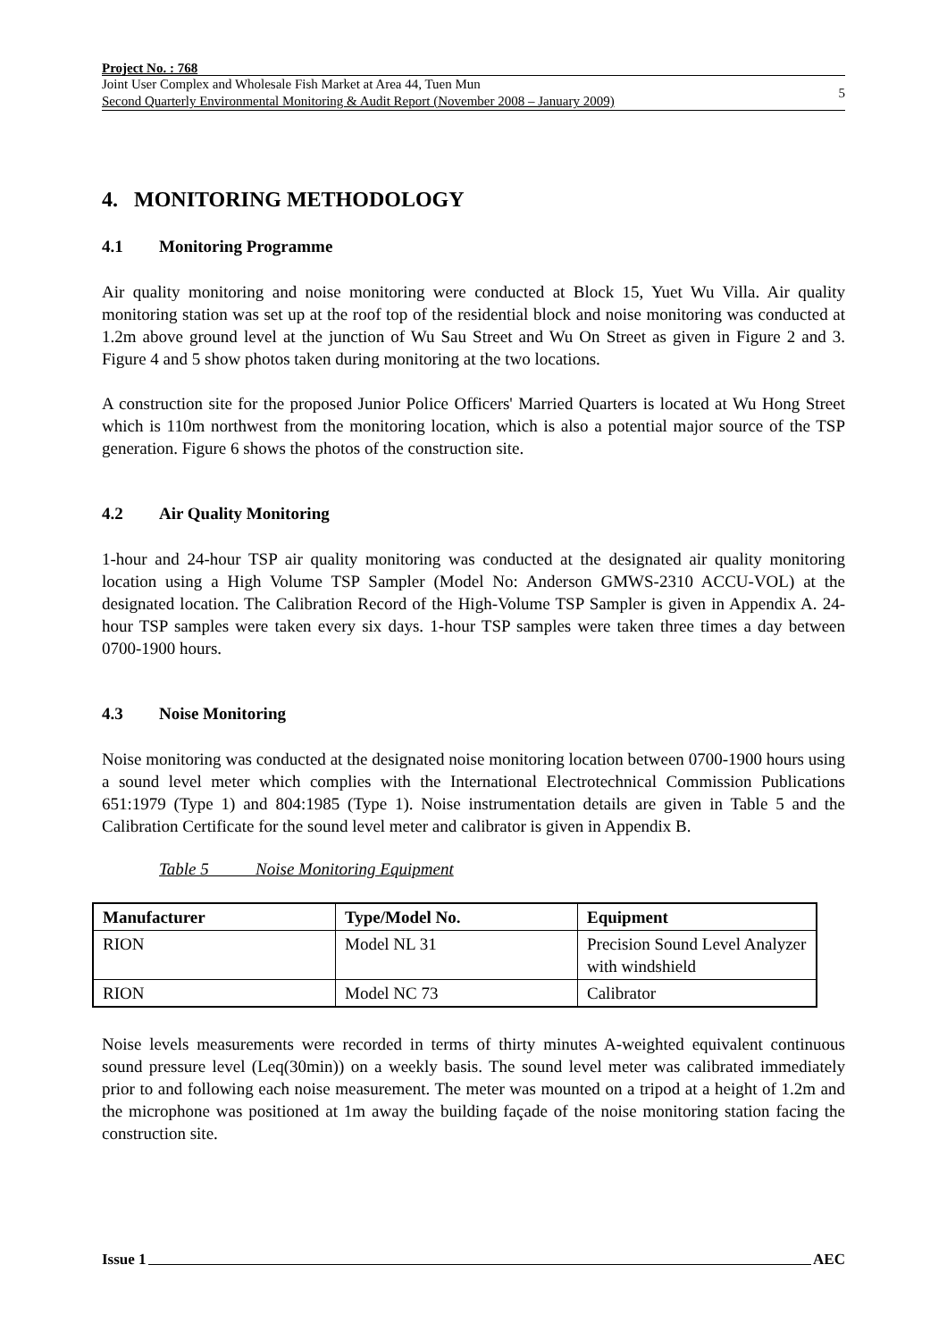Project No. : 768
Joint User Complex and Wholesale Fish Market at Area 44, Tuen Mun
Second Quarterly Environmental Monitoring & Audit Report (November 2008 – January 2009)
5
4. MONITORING METHODOLOGY
4.1 Monitoring Programme
Air quality monitoring and noise monitoring were conducted at Block 15, Yuet Wu Villa. Air quality monitoring station was set up at the roof top of the residential block and noise monitoring was conducted at 1.2m above ground level at the junction of Wu Sau Street and Wu On Street as given in Figure 2 and 3. Figure 4 and 5 show photos taken during monitoring at the two locations.
A construction site for the proposed Junior Police Officers' Married Quarters is located at Wu Hong Street which is 110m northwest from the monitoring location, which is also a potential major source of the TSP generation. Figure 6 shows the photos of the construction site.
4.2 Air Quality Monitoring
1-hour and 24-hour TSP air quality monitoring was conducted at the designated air quality monitoring location using a High Volume TSP Sampler (Model No: Anderson GMWS-2310 ACCU-VOL) at the designated location. The Calibration Record of the High-Volume TSP Sampler is given in Appendix A. 24-hour TSP samples were taken every six days. 1-hour TSP samples were taken three times a day between 0700-1900 hours.
4.3 Noise Monitoring
Noise monitoring was conducted at the designated noise monitoring location between 0700-1900 hours using a sound level meter which complies with the International Electrotechnical Commission Publications 651:1979 (Type 1) and 804:1985 (Type 1). Noise instrumentation details are given in Table 5 and the Calibration Certificate for the sound level meter and calibrator is given in Appendix B.
Table 5 Noise Monitoring Equipment
| Manufacturer | Type/Model No. | Equipment |
| --- | --- | --- |
| RION | Model NL 31 | Precision Sound Level Analyzer with windshield |
| RION | Model NC 73 | Calibrator |
Noise levels measurements were recorded in terms of thirty minutes A-weighted equivalent continuous sound pressure level (Leq(30min)) on a weekly basis. The sound level meter was calibrated immediately prior to and following each noise measurement. The meter was mounted on a tripod at a height of 1.2m and the microphone was positioned at 1m away the building façade of the noise monitoring station facing the construction site.
Issue 1 AEC